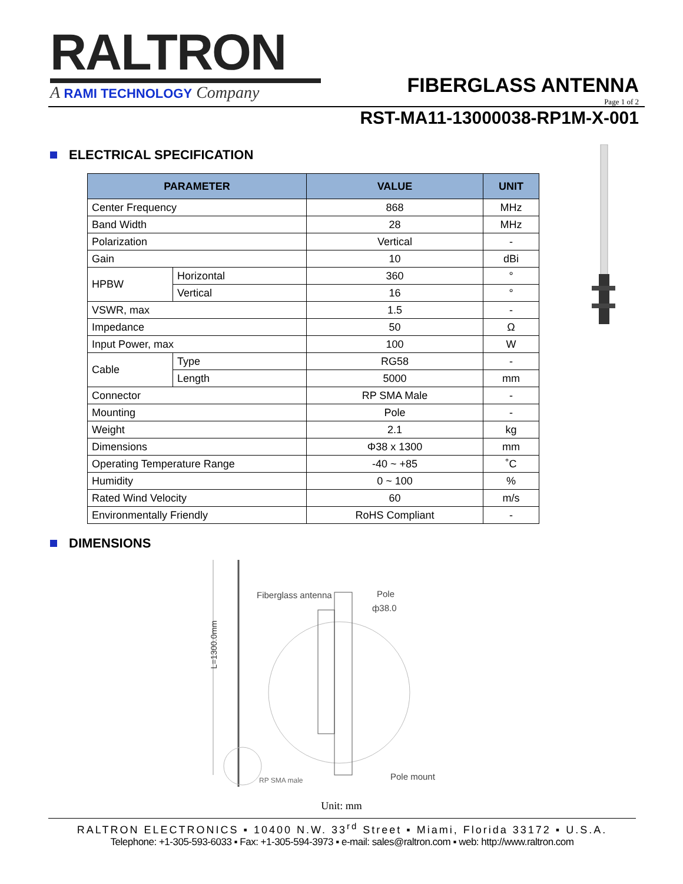RALTRON
A RAMI TECHNOLOGY Company
FIBERGLASS ANTENNA
Page 1 of 2
RST-MA11-13000038-RP1M-X-001
ELECTRICAL SPECIFICATION
| PARAMETER | | VALUE | UNIT |
| --- | --- | --- | --- |
| Center Frequency | | 868 | MHz |
| Band Width | | 28 | MHz |
| Polarization | | Vertical | - |
| Gain | | 10 | dBi |
| HPBW | Horizontal | 360 | ° |
| | Vertical | 16 | ° |
| VSWR, max | | 1.5 | - |
| Impedance | | 50 | Ω |
| Input Power, max | | 100 | W |
| Cable | Type | RG58 | - |
| | Length | 5000 | mm |
| Connector | | RP SMA Male | - |
| Mounting | | Pole | - |
| Weight | | 2.1 | kg |
| Dimensions | | Φ38 x 1300 | mm |
| Operating Temperature Range | | -40 ~ +85 | ˚C |
| Humidity | | 0 ~ 100 | % |
| Rated Wind Velocity | | 60 | m/s |
| Environmentally Friendly | | RoHS Compliant | - |
DIMENSIONS
L=1300.0mm
Fiberglass antenna
Pole
ф38.0
RP SMA male
Pole mount
Unit: mm
RALTRON ELECTRONICS ▪ 10400 N.W. 33<sup>rd</sup> Street ▪ Miami, Florida 33172 ▪ U.S.A.
Telephone: +1-305-593-6033 ▪ Fax: +1-305-594-3973 ▪ e-mail: sales@raltron.com ▪ web: http://www.raltron.com